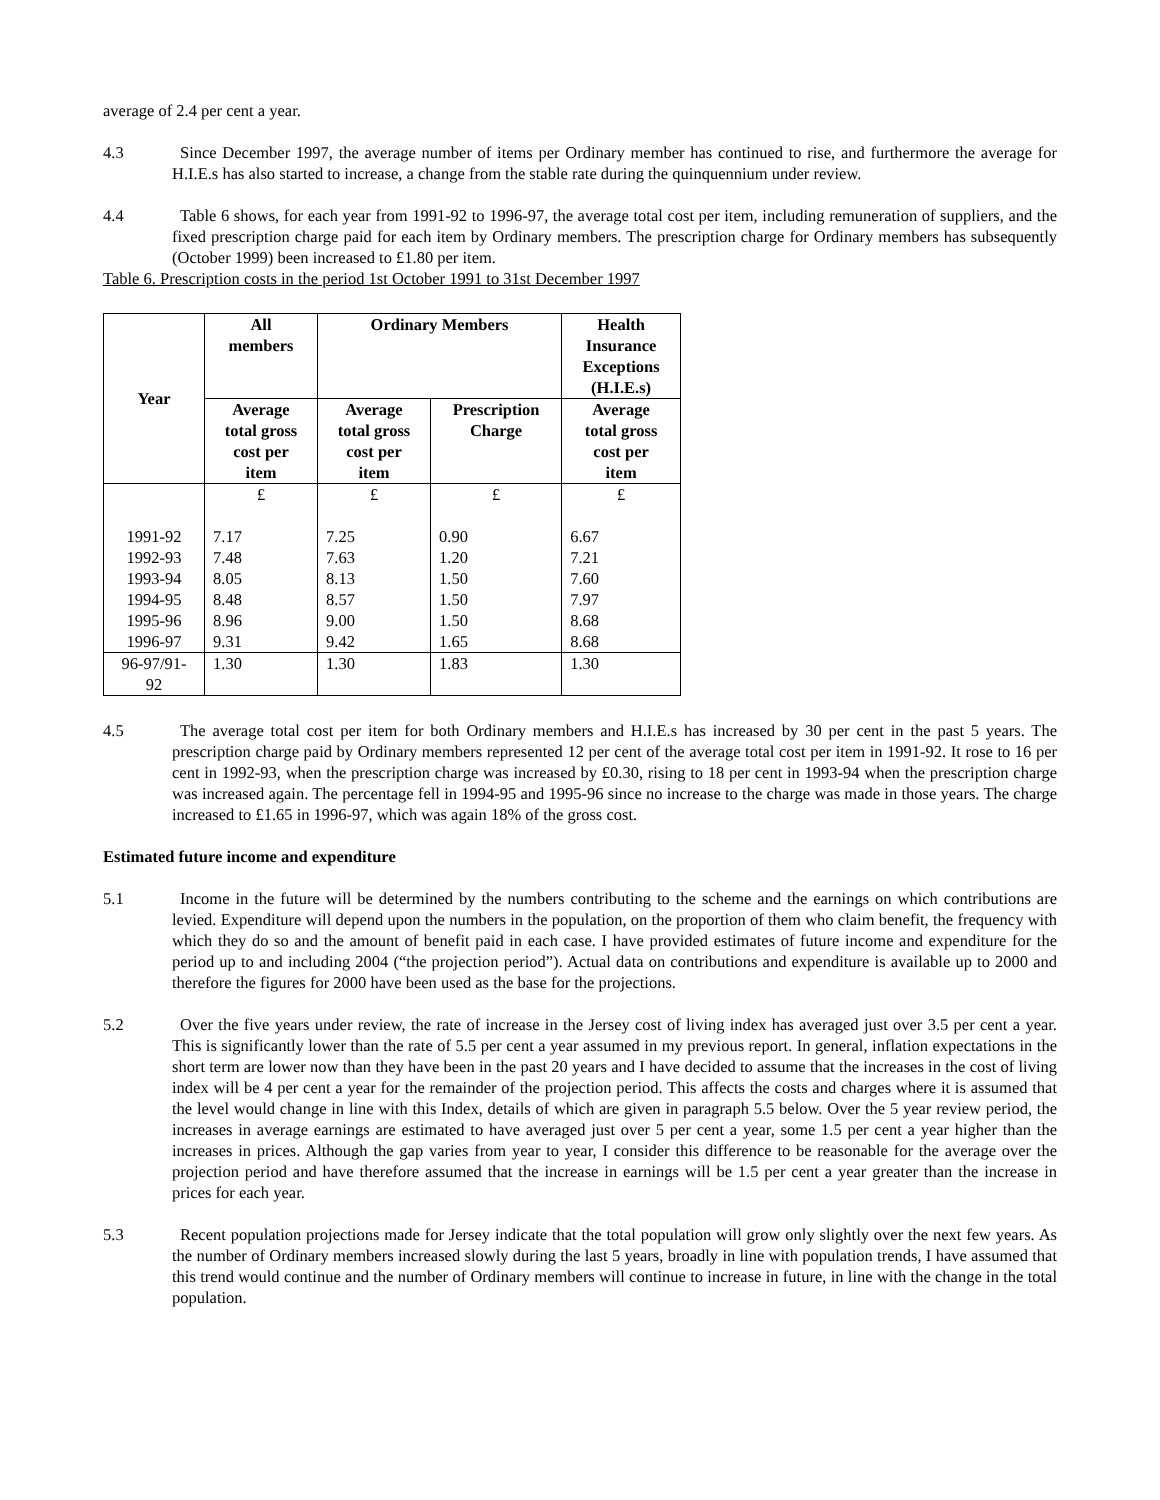average of 2.4 per cent a year.
4.3 Since December 1997, the average number of items per Ordinary member has continued to rise, and furthermore the average for H.I.E.s has also started to increase, a change from the stable rate during the quinquennium under review.
4.4 Table 6 shows, for each year from 1991-92 to 1996-97, the average total cost per item, including remuneration of suppliers, and the fixed prescription charge paid for each item by Ordinary members. The prescription charge for Ordinary members has subsequently (October 1999) been increased to £1.80 per item.
Table 6. Prescription costs in the period 1st October 1991 to 31st December 1997
| Year | All members | Ordinary Members | | Health Insurance Exceptions (H.I.E.s) |
| --- | --- | --- | --- | --- |
| | Average total gross cost per item | Average total gross cost per item | Prescription Charge | Average total gross cost per item |
| | £ | £ | £ | £ |
| 1991-92 1992-93 1993-94 1994-95 1995-96 1996-97 | 7.17 7.48 8.05 8.48 8.96 9.31 | 7.25 7.63 8.13 8.57 9.00 9.42 | 0.90 1.20 1.50 1.50 1.50 1.65 | 6.67 7.21 7.60 7.97 8.68 8.68 |
| 96-97/91- 92 | 1.30 | 1.30 | 1.83 | 1.30 |
4.5 The average total cost per item for both Ordinary members and H.I.E.s has increased by 30 per cent in the past 5 years. The prescription charge paid by Ordinary members represented 12 per cent of the average total cost per item in 1991-92. It rose to 16 per cent in 1992-93, when the prescription charge was increased by £0.30, rising to 18 per cent in 1993-94 when the prescription charge was increased again. The percentage fell in 1994-95 and 1995-96 since no increase to the charge was made in those years. The charge increased to £1.65 in 1996-97, which was again 18% of the gross cost.
Estimated future income and expenditure
5.1 Income in the future will be determined by the numbers contributing to the scheme and the earnings on which contributions are levied. Expenditure will depend upon the numbers in the population, on the proportion of them who claim benefit, the frequency with which they do so and the amount of benefit paid in each case. I have provided estimates of future income and expenditure for the period up to and including 2004 (“the projection period”). Actual data on contributions and expenditure is available up to 2000 and therefore the figures for 2000 have been used as the base for the projections.
5.2 Over the five years under review, the rate of increase in the Jersey cost of living index has averaged just over 3.5 per cent a year. This is significantly lower than the rate of 5.5 per cent a year assumed in my previous report. In general, inflation expectations in the short term are lower now than they have been in the past 20 years and I have decided to assume that the increases in the cost of living index will be 4 per cent a year for the remainder of the projection period. This affects the costs and charges where it is assumed that the level would change in line with this Index, details of which are given in paragraph 5.5 below. Over the 5 year review period, the increases in average earnings are estimated to have averaged just over 5 per cent a year, some 1.5 per cent a year higher than the increases in prices. Although the gap varies from year to year, I consider this difference to be reasonable for the average over the projection period and have therefore assumed that the increase in earnings will be 1.5 per cent a year greater than the increase in prices for each year.
5.3 Recent population projections made for Jersey indicate that the total population will grow only slightly over the next few years. As the number of Ordinary members increased slowly during the last 5 years, broadly in line with population trends, I have assumed that this trend would continue and the number of Ordinary members will continue to increase in future, in line with the change in the total population.